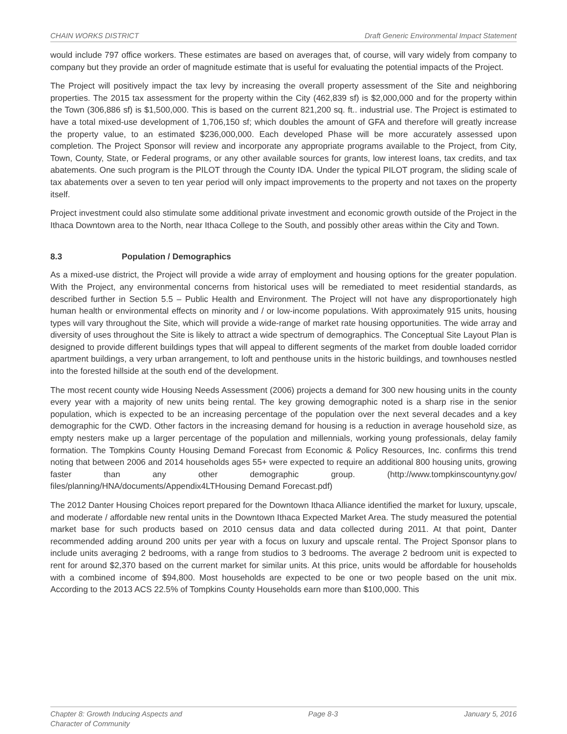CHAIN WORKS DISTRICT Draft Generic Environmental Impact Statement
would include 797 office workers. These estimates are based on averages that, of course, will vary widely from company to company but they provide an order of magnitude estimate that is useful for evaluating the potential impacts of the Project.
The Project will positively impact the tax levy by increasing the overall property assessment of the Site and neighboring properties. The 2015 tax assessment for the property within the City (462,839 sf) is $2,000,000 and for the property within the Town (306,886 sf) is $1,500,000. This is based on the current 821,200 sq. ft.. industrial use. The Project is estimated to have a total mixed-use development of 1,706,150 sf; which doubles the amount of GFA and therefore will greatly increase the property value, to an estimated $236,000,000. Each developed Phase will be more accurately assessed upon completion. The Project Sponsor will review and incorporate any appropriate programs available to the Project, from City, Town, County, State, or Federal programs, or any other available sources for grants, low interest loans, tax credits, and tax abatements. One such program is the PILOT through the County IDA. Under the typical PILOT program, the sliding scale of tax abatements over a seven to ten year period will only impact improvements to the property and not taxes on the property itself.
Project investment could also stimulate some additional private investment and economic growth outside of the Project in the Ithaca Downtown area to the North, near Ithaca College to the South, and possibly other areas within the City and Town.
8.3 Population / Demographics
As a mixed-use district, the Project will provide a wide array of employment and housing options for the greater population. With the Project, any environmental concerns from historical uses will be remediated to meet residential standards, as described further in Section 5.5 – Public Health and Environment. The Project will not have any disproportionately high human health or environmental effects on minority and / or low-income populations. With approximately 915 units, housing types will vary throughout the Site, which will provide a wide-range of market rate housing opportunities. The wide array and diversity of uses throughout the Site is likely to attract a wide spectrum of demographics. The Conceptual Site Layout Plan is designed to provide different buildings types that will appeal to different segments of the market from double loaded corridor apartment buildings, a very urban arrangement, to loft and penthouse units in the historic buildings, and townhouses nestled into the forested hillside at the south end of the development.
The most recent county wide Housing Needs Assessment (2006) projects a demand for 300 new housing units in the county every year with a majority of new units being rental. The key growing demographic noted is a sharp rise in the senior population, which is expected to be an increasing percentage of the population over the next several decades and a key demographic for the CWD. Other factors in the increasing demand for housing is a reduction in average household size, as empty nesters make up a larger percentage of the population and millennials, working young professionals, delay family formation. The Tompkins County Housing Demand Forecast from Economic & Policy Resources, Inc. confirms this trend noting that between 2006 and 2014 households ages 55+ were expected to require an additional 800 housing units, growing faster than any other demographic group. (http://www.tompkinscountyny.gov/ files/planning/HNA/documents/Appendix4LTHousing Demand Forecast.pdf)
The 2012 Danter Housing Choices report prepared for the Downtown Ithaca Alliance identified the market for luxury, upscale, and moderate / affordable new rental units in the Downtown Ithaca Expected Market Area. The study measured the potential market base for such products based on 2010 census data and data collected during 2011. At that point, Danter recommended adding around 200 units per year with a focus on luxury and upscale rental. The Project Sponsor plans to include units averaging 2 bedrooms, with a range from studios to 3 bedrooms. The average 2 bedroom unit is expected to rent for around $2,370 based on the current market for similar units. At this price, units would be affordable for households with a combined income of $94,800. Most households are expected to be one or two people based on the unit mix. According to the 2013 ACS 22.5% of Tompkins County Households earn more than $100,000. This
Chapter 8: Growth Inducing Aspects and
Character of Community Page 8-3 January 5, 2016